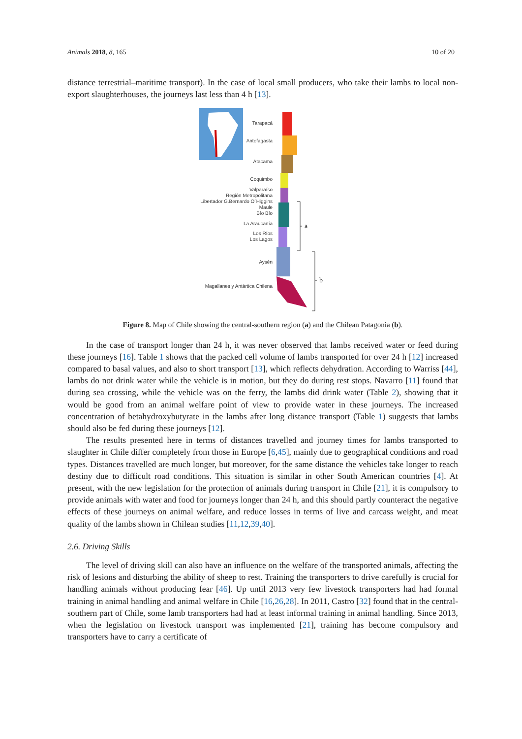Animals 2018, 8, 165 10 of 20
distance terrestrial–maritime transport). In the case of local small producers, who take their lambs to local non-export slaughterhouses, the journeys last less than 4 h [13].
Tarapacá
Antofagasta
Atacama
Coquimbo
Valparaíso
Región Metropolitana
Libertador G.Bernardo O´Higgins
Maule
Bío Bío
La Araucanía
Los Ríos
Los Lagos
Aysén
Magallanes y Antártica Chilena
a
b
Figure 8. Map of Chile showing the central-southern region (a) and the Chilean Patagonia (b).
In the case of transport longer than 24 h, it was never observed that lambs received water or feed during these journeys [16]. Table 1 shows that the packed cell volume of lambs transported for over 24 h [12] increased compared to basal values, and also to short transport [13], which reflects dehydration. According to Warriss [44], lambs do not drink water while the vehicle is in motion, but they do during rest stops. Navarro [11] found that during sea crossing, while the vehicle was on the ferry, the lambs did drink water (Table 2), showing that it would be good from an animal welfare point of view to provide water in these journeys. The increased concentration of betahydroxybutyrate in the lambs after long distance transport (Table 1) suggests that lambs should also be fed during these journeys [12].
The results presented here in terms of distances travelled and journey times for lambs transported to slaughter in Chile differ completely from those in Europe [6,45], mainly due to geographical conditions and road types. Distances travelled are much longer, but moreover, for the same distance the vehicles take longer to reach destiny due to difficult road conditions. This situation is similar in other South American countries [4]. At present, with the new legislation for the protection of animals during transport in Chile [21], it is compulsory to provide animals with water and food for journeys longer than 24 h, and this should partly counteract the negative effects of these journeys on animal welfare, and reduce losses in terms of live and carcass weight, and meat quality of the lambs shown in Chilean studies [11,12,39,40].
2.6. Driving Skills
The level of driving skill can also have an influence on the welfare of the transported animals, affecting the risk of lesions and disturbing the ability of sheep to rest. Training the transporters to drive carefully is crucial for handling animals without producing fear [46]. Up until 2013 very few livestock transporters had had formal training in animal handling and animal welfare in Chile [16,26,28]. In 2011, Castro [32] found that in the central-southern part of Chile, some lamb transporters had had at least informal training in animal handling. Since 2013, when the legislation on livestock transport was implemented [21], training has become compulsory and transporters have to carry a certificate of